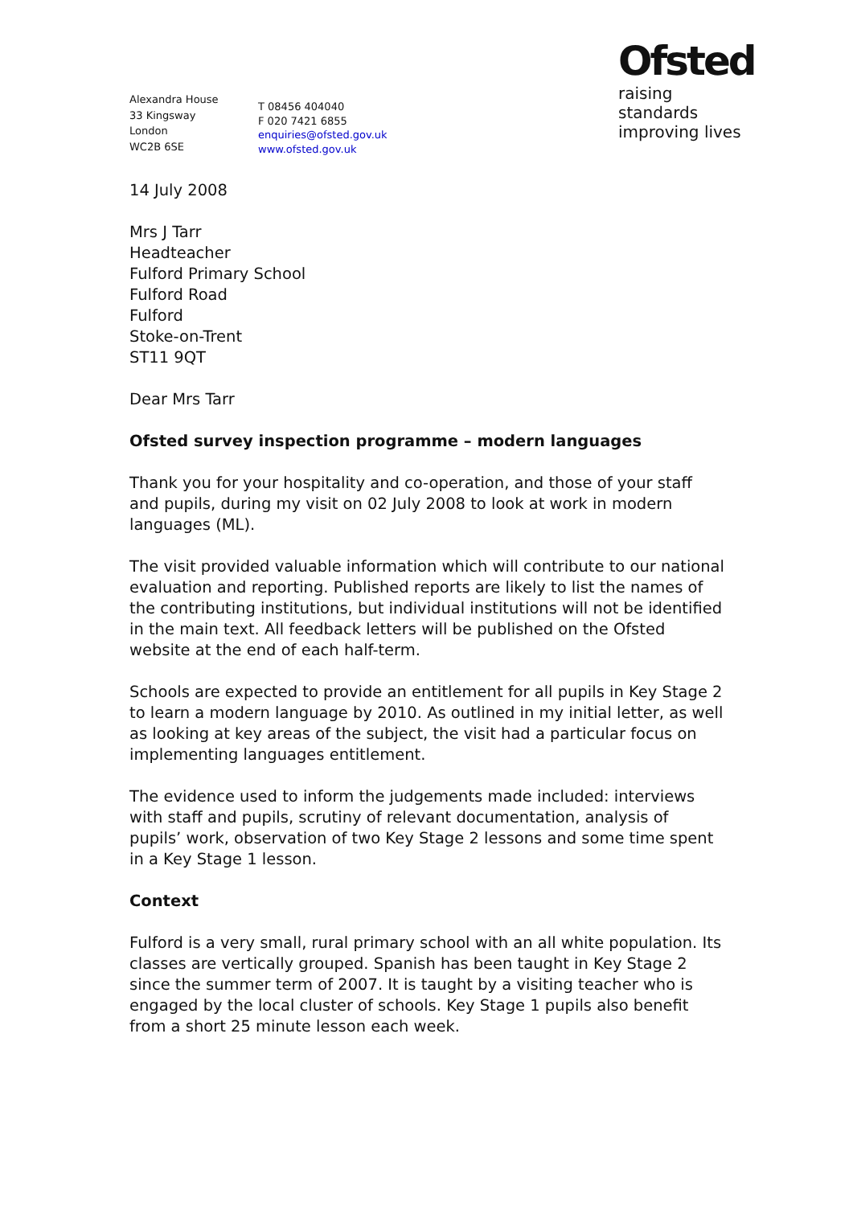Alexandra House
33 Kingsway
London
WC2B 6SE
T 08456 404040
F 020 7421 6855
enquiries@ofsted.gov.uk
www.ofsted.gov.uk
Ofsted
raising standards
improving lives
14 July 2008
Mrs J Tarr
Headteacher
Fulford Primary School
Fulford Road
Fulford
Stoke-on-Trent
ST11 9QT
Dear Mrs Tarr
Ofsted survey inspection programme – modern languages
Thank you for your hospitality and co-operation, and those of your staff and pupils, during my visit on 02 July 2008 to look at work in modern languages (ML).
The visit provided valuable information which will contribute to our national evaluation and reporting. Published reports are likely to list the names of the contributing institutions, but individual institutions will not be identified in the main text. All feedback letters will be published on the Ofsted website at the end of each half-term.
Schools are expected to provide an entitlement for all pupils in Key Stage 2 to learn a modern language by 2010. As outlined in my initial letter, as well as looking at key areas of the subject, the visit had a particular focus on implementing languages entitlement.
The evidence used to inform the judgements made included: interviews with staff and pupils, scrutiny of relevant documentation, analysis of pupils’ work, observation of two Key Stage 2 lessons and some time spent in a Key Stage 1 lesson.
Context
Fulford is a very small, rural primary school with an all white population. Its classes are vertically grouped. Spanish has been taught in Key Stage 2 since the summer term of 2007. It is taught by a visiting teacher who is engaged by the local cluster of schools. Key Stage 1 pupils also benefit from a short 25 minute lesson each week.